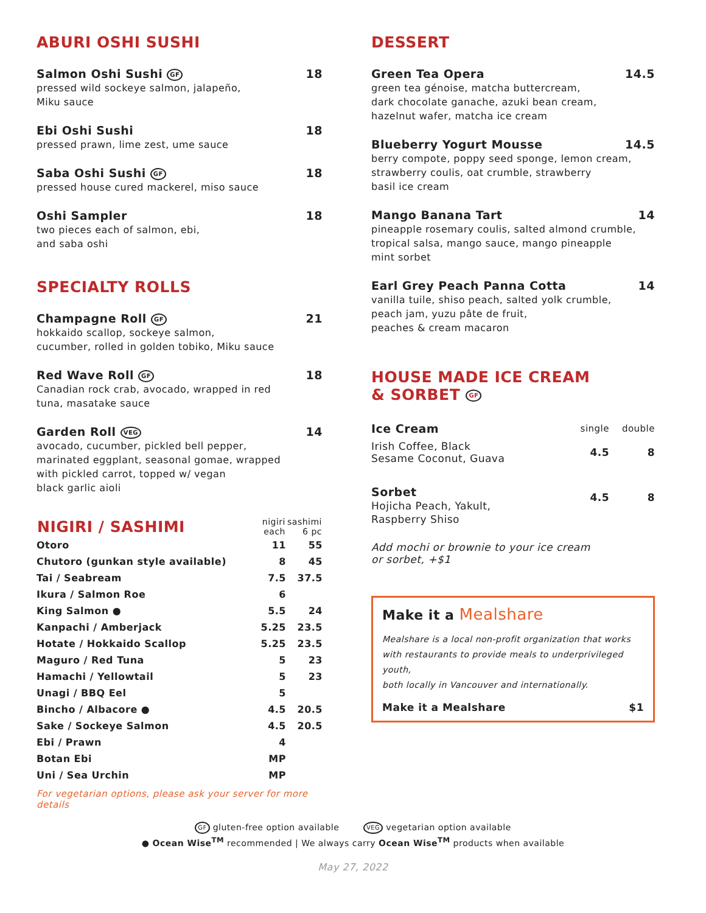ABURI OSHI SUSHI
Salmon Oshi Sushi GF 18
pressed wild sockeye salmon, jalapeño,
Miku sauce
Ebi Oshi Sushi 18
pressed prawn, lime zest, ume sauce
Saba Oshi Sushi GF 18
pressed house cured mackerel, miso sauce
Oshi Sampler 18
two pieces each of salmon, ebi,
and saba oshi
SPECIALTY ROLLS
Champagne Roll GF 21
hokkaido scallop, sockeye salmon,
cucumber, rolled in golden tobiko, Miku sauce
Red Wave Roll GF 18
Canadian rock crab, avocado, wrapped in red
tuna, masatake sauce
Garden Roll VEG 14
avocado, cucumber, pickled bell pepper,
marinated eggplant, seasonal gomae, wrapped
with pickled carrot, topped w/ vegan
black garlic aioli
| NIGIRI / SASHIMI | nigiri each | sashimi 6 pc |
| --- | --- | --- |
| Otoro | 11 | 55 |
| Chutoro (gunkan style available) | 8 | 45 |
| Tai / Seabream | 7.5 | 37.5 |
| Ikura / Salmon Roe | 6 | |
| King Salmon ● | 5.5 | 24 |
| Kanpachi / Amberjack | 5.25 | 23.5 |
| Hotate / Hokkaido Scallop | 5.25 | 23.5 |
| Maguro / Red Tuna | 5 | 23 |
| Hamachi / Yellowtail | 5 | 23 |
| Unagi / BBQ Eel | 5 | |
| Bincho / Albacore ● | 4.5 | 20.5 |
| Sake / Sockeye Salmon | 4.5 | 20.5 |
| Ebi / Prawn | 4 | |
| Botan Ebi | MP | |
| Uni / Sea Urchin | MP | |
For vegetarian options, please ask your server for more details
DESSERT
Green Tea Opera 14.5
green tea génoise, matcha buttercream,
dark chocolate ganache, azuki bean cream,
hazelnut wafer, matcha ice cream
Blueberry Yogurt Mousse 14.5
berry compote, poppy seed sponge, lemon cream,
strawberry coulis, oat crumble, strawberry
basil ice cream
Mango Banana Tart 14
pineapple rosemary coulis, salted almond crumble,
tropical salsa, mango sauce, mango pineapple
mint sorbet
Earl Grey Peach Panna Cotta 14
vanilla tuile, shiso peach, salted yolk crumble,
peach jam, yuzu pâte de fruit,
peaches & cream macaron
HOUSE MADE ICE CREAM
& SORBET GF
| Ice Cream | single | double |
| Irish Coffee, Black Sesame Coconut, Guava | 4.5 | 8 |
| Sorbet Hojicha Peach, Yakult, Raspberry Shiso | 4.5 | 8 |
Add mochi or brownie to your ice cream
or sorbet, +$1
Make it a Mealshare
Mealshare is a local non-profit organization that works
with restaurants to provide meals to underprivileged youth,
both locally in Vancouver and internationally.
Make it a Mealshare $1
GF gluten-free option available VEG vegetarian option available
● Ocean Wise<sup>TM</sup> recommended | We always carry Ocean Wise<sup>TM</sup> products when available
May 27, 2022